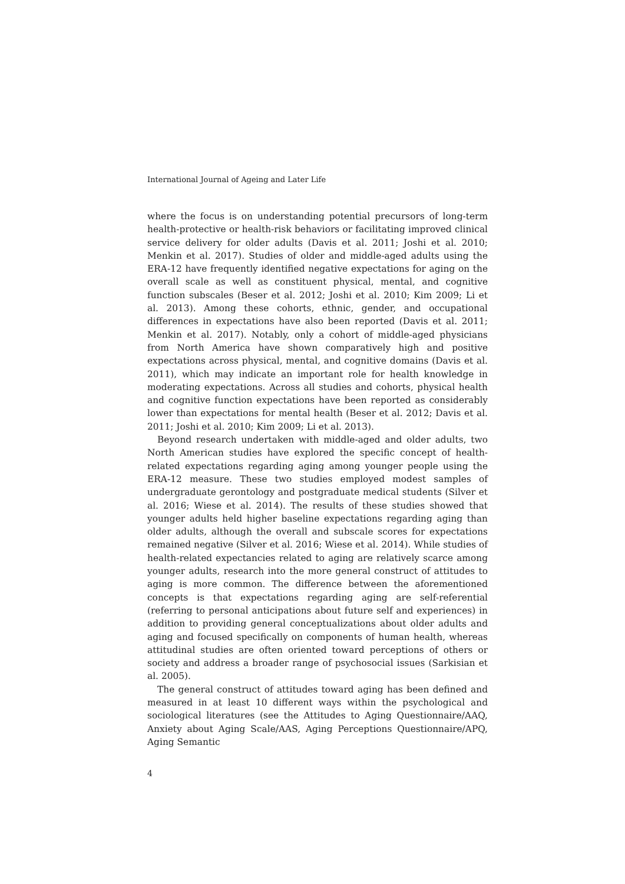International Journal of Ageing and Later Life
where the focus is on understanding potential precursors of long-term health-protective or health-risk behaviors or facilitating improved clinical service delivery for older adults (Davis et al. 2011; Joshi et al. 2010; Menkin et al. 2017). Studies of older and middle-aged adults using the ERA-12 have frequently identified negative expectations for aging on the overall scale as well as constituent physical, mental, and cognitive function subscales (Beser et al. 2012; Joshi et al. 2010; Kim 2009; Li et al. 2013). Among these cohorts, ethnic, gender, and occupational differences in expectations have also been reported (Davis et al. 2011; Menkin et al. 2017). Notably, only a cohort of middle-aged physicians from North America have shown comparatively high and positive expectations across physical, mental, and cognitive domains (Davis et al. 2011), which may indicate an important role for health knowledge in moderating expectations. Across all studies and cohorts, physical health and cognitive function expectations have been reported as considerably lower than expectations for mental health (Beser et al. 2012; Davis et al. 2011; Joshi et al. 2010; Kim 2009; Li et al. 2013).
Beyond research undertaken with middle-aged and older adults, two North American studies have explored the specific concept of health-related expectations regarding aging among younger people using the ERA-12 measure. These two studies employed modest samples of undergraduate gerontology and postgraduate medical students (Silver et al. 2016; Wiese et al. 2014). The results of these studies showed that younger adults held higher baseline expectations regarding aging than older adults, although the overall and subscale scores for expectations remained negative (Silver et al. 2016; Wiese et al. 2014). While studies of health-related expectancies related to aging are relatively scarce among younger adults, research into the more general construct of attitudes to aging is more common. The difference between the aforementioned concepts is that expectations regarding aging are self-referential (referring to personal anticipations about future self and experiences) in addition to providing general conceptualizations about older adults and aging and focused specifically on components of human health, whereas attitudinal studies are often oriented toward perceptions of others or society and address a broader range of psychosocial issues (Sarkisian et al. 2005).
The general construct of attitudes toward aging has been defined and measured in at least 10 different ways within the psychological and sociological literatures (see the Attitudes to Aging Questionnaire/AAQ, Anxiety about Aging Scale/AAS, Aging Perceptions Questionnaire/APQ, Aging Semantic
4